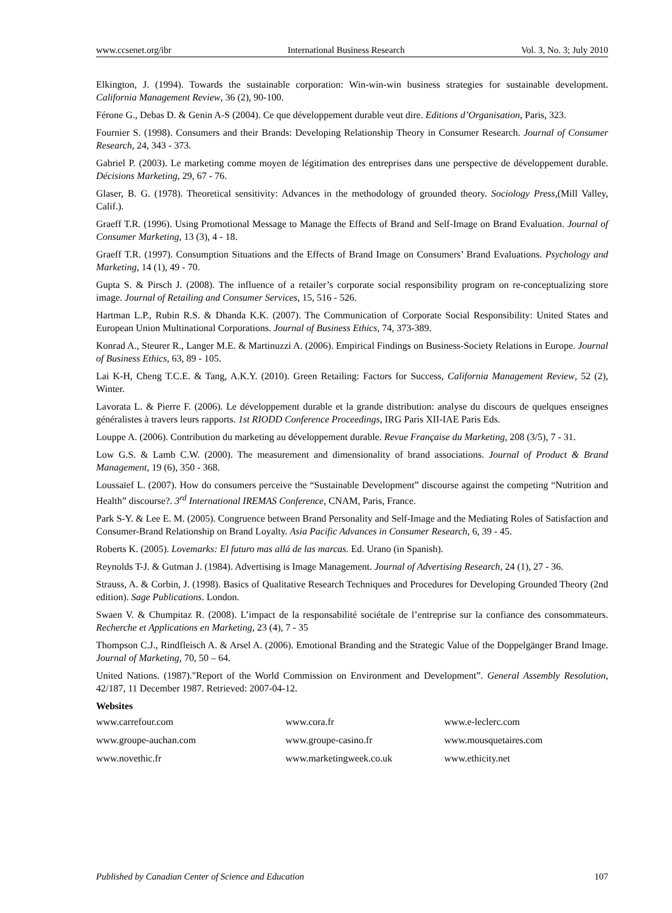www.ccsenet.org/ibr International Business Research Vol. 3, No. 3; July 2010
Elkington, J. (1994). Towards the sustainable corporation: Win-win-win business strategies for sustainable development. California Management Review, 36 (2), 90-100.
Férone G., Debas D. & Genin A-S (2004). Ce que développement durable veut dire. Editions d’Organisation, Paris, 323.
Fournier S. (1998). Consumers and their Brands: Developing Relationship Theory in Consumer Research. Journal of Consumer Research, 24, 343 - 373.
Gabriel P. (2003). Le marketing comme moyen de légitimation des entreprises dans une perspective de développement durable. Décisions Marketing, 29, 67 - 76.
Glaser, B. G. (1978). Theoretical sensitivity: Advances in the methodology of grounded theory. Sociology Press,(Mill Valley, Calif.).
Graeff T.R. (1996). Using Promotional Message to Manage the Effects of Brand and Self-Image on Brand Evaluation. Journal of Consumer Marketing, 13 (3), 4 - 18.
Graeff T.R. (1997). Consumption Situations and the Effects of Brand Image on Consumers’ Brand Evaluations. Psychology and Marketing, 14 (1), 49 - 70.
Gupta S. & Pirsch J. (2008). The influence of a retailer’s corporate social responsibility program on re-conceptualizing store image. Journal of Retailing and Consumer Services, 15, 516 - 526.
Hartman L.P., Rubin R.S. & Dhanda K.K. (2007). The Communication of Corporate Social Responsibility: United States and European Union Multinational Corporations. Journal of Business Ethics, 74, 373-389.
Konrad A., Steurer R., Langer M.E. & Martinuzzi A. (2006). Empirical Findings on Business-Society Relations in Europe. Journal of Business Ethics, 63, 89 - 105.
Lai K-H, Cheng T.C.E. & Tang, A.K.Y. (2010). Green Retailing: Factors for Success, California Management Review, 52 (2), Winter.
Lavorata L. & Pierre F. (2006). Le développement durable et la grande distribution: analyse du discours de quelques enseignes généralistes à travers leurs rapports. 1st RIODD Conference Proceedings, IRG Paris XII-IAE Paris Eds.
Louppe A. (2006). Contribution du marketing au développement durable. Revue Française du Marketing, 208 (3/5), 7 - 31.
Low G.S. & Lamb C.W. (2000). The measurement and dimensionality of brand associations. Journal of Product & Brand Management, 19 (6), 350 - 368.
Loussaïef L. (2007). How do consumers perceive the “Sustainable Development” discourse against the competing “Nutrition and Health” discourse?. 3<sup>rd</sup> International IREMAS Conference, CNAM, Paris, France.
Park S-Y. & Lee E. M. (2005). Congruence between Brand Personality and Self-Image and the Mediating Roles of Satisfaction and Consumer-Brand Relationship on Brand Loyalty. Asia Pacific Advances in Consumer Research, 6, 39 - 45.
Roberts K. (2005). Lovemarks: El futuro mas allá de las marcas. Ed. Urano (in Spanish).
Reynolds T-J. & Gutman J. (1984). Advertising is Image Management. Journal of Advertising Research, 24 (1), 27 - 36.
Strauss, A. & Corbin, J. (1998). Basics of Qualitative Research Techniques and Procedures for Developing Grounded Theory (2nd edition). Sage Publications. London.
Swaen V. & Chumpitaz R. (2008). L’impact de la responsabilité sociétale de l’entreprise sur la confiance des consommateurs. Recherche et Applications en Marketing, 23 (4), 7 - 35
Thompson C.J., Rindfleisch A. & Arsel A. (2006). Emotional Branding and the Strategic Value of the Doppelgänger Brand Image. Journal of Marketing, 70, 50 – 64.
United Nations. (1987)."Report of the World Commission on Environment and Development”. General Assembly Resolution, 42/187, 11 December 1987. Retrieved: 2007-04-12.
Websites
| www.carrefour.com | www.cora.fr | www.e-leclerc.com |
| www.groupe-auchan.com | www.groupe-casino.fr | www.mousquetaires.com |
| www.novethic.fr | www.marketingweek.co.uk | www.ethicity.net |
Published by Canadian Center of Science and Education 107